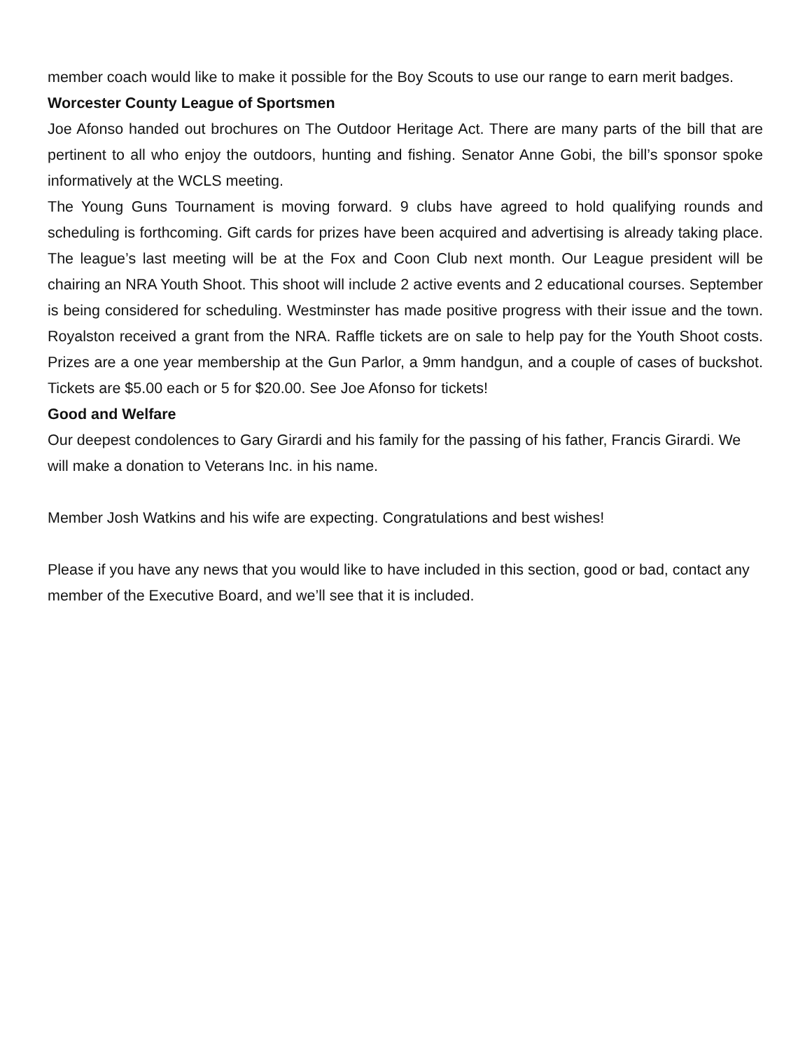member coach would like to make it possible for the Boy Scouts to use our range to earn merit badges.
Worcester County League of Sportsmen
Joe Afonso handed out brochures on The Outdoor Heritage Act. There are many parts of the bill that are pertinent to all who enjoy the outdoors, hunting and fishing. Senator Anne Gobi, the bill’s sponsor spoke informatively at the WCLS meeting.
The Young Guns Tournament is moving forward. 9 clubs have agreed to hold qualifying rounds and scheduling is forthcoming. Gift cards for prizes have been acquired and advertising is already taking place. The league’s last meeting will be at the Fox and Coon Club next month. Our League president will be chairing an NRA Youth Shoot. This shoot will include 2 active events and 2 educational courses. September is being considered for scheduling. Westminster has made positive progress with their issue and the town. Royalston received a grant from the NRA. Raffle tickets are on sale to help pay for the Youth Shoot costs. Prizes are a one year membership at the Gun Parlor, a 9mm handgun, and a couple of cases of buckshot. Tickets are $5.00 each or 5 for $20.00. See Joe Afonso for tickets!
Good and Welfare
Our deepest condolences to Gary Girardi and his family for the passing of his father, Francis Girardi. We will make a donation to Veterans Inc. in his name.
Member Josh Watkins and his wife are expecting. Congratulations and best wishes!
Please if you have any news that you would like to have included in this section, good or bad, contact any member of the Executive Board, and we’ll see that it is included.